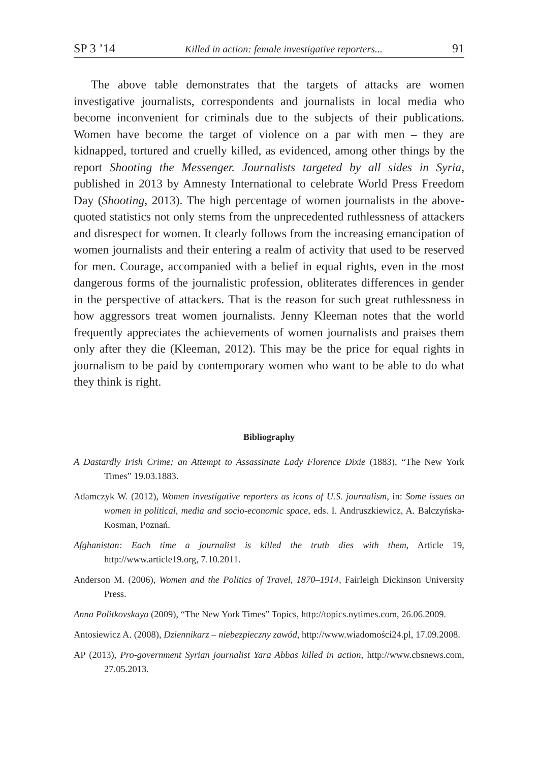SP 3 ’14 Killed in action: female investigative reporters... 91
The above table demonstrates that the targets of attacks are women investigative journalists, correspondents and journalists in local media who become inconvenient for criminals due to the subjects of their publications. Women have become the target of violence on a par with men – they are kidnapped, tortured and cruelly killed, as evidenced, among other things by the report Shooting the Messenger. Journalists targeted by all sides in Syria, published in 2013 by Amnesty International to celebrate World Press Freedom Day (Shooting, 2013). The high percentage of women journalists in the above-quoted statistics not only stems from the unprecedented ruthlessness of attackers and disrespect for women. It clearly follows from the increasing emancipation of women journalists and their entering a realm of activity that used to be reserved for men. Courage, accompanied with a belief in equal rights, even in the most dangerous forms of the journalistic profession, obliterates differences in gender in the perspective of attackers. That is the reason for such great ruthlessness in how aggressors treat women journalists. Jenny Kleeman notes that the world frequently appreciates the achievements of women journalists and praises them only after they die (Kleeman, 2012). This may be the price for equal rights in journalism to be paid by contemporary women who want to be able to do what they think is right.
Bibliography
A Dastardly Irish Crime; an Attempt to Assassinate Lady Florence Dixie (1883), “The New York Times” 19.03.1883.
Adamczyk W. (2012), Women investigative reporters as icons of U.S. journalism, in: Some issues on women in political, media and socio-economic space, eds. I. Andruszkiewicz, A. Balczyńska-Kosman, Poznań.
Afghanistan: Each time a journalist is killed the truth dies with them, Article 19, http://www.article19.org, 7.10.2011.
Anderson M. (2006), Women and the Politics of Travel, 1870–1914, Fairleigh Dickinson University Press.
Anna Politkovskaya (2009), “The New York Times” Topics, http://topics.nytimes.com, 26.06.2009.
Antosiewicz A. (2008), Dziennikarz – niebezpieczny zawód, http://www.wiadomości24.pl, 17.09.2008.
AP (2013), Pro-government Syrian journalist Yara Abbas killed in action, http://www.cbsnews.com, 27.05.2013.